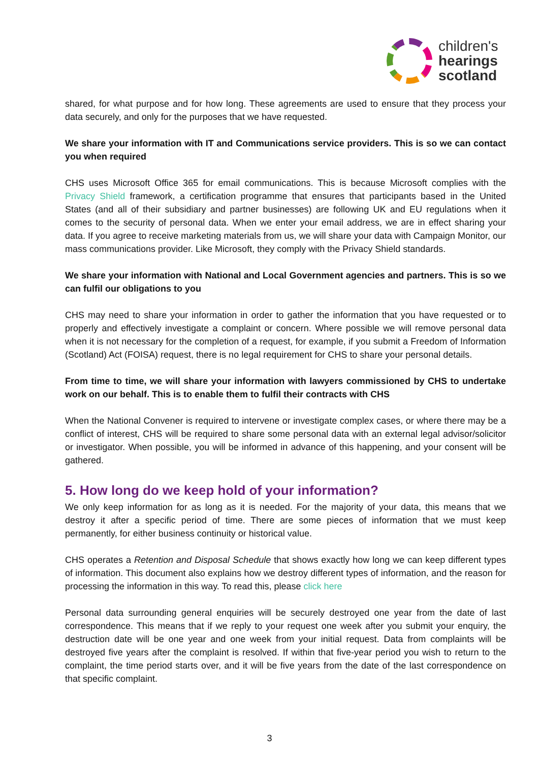children's
hearings
scotland
shared, for what purpose and for how long. These agreements are used to ensure that they process your data securely, and only for the purposes that we have requested.
We share your information with IT and Communications service providers. This is so we can contact you when required
CHS uses Microsoft Office 365 for email communications. This is because Microsoft complies with the Privacy Shield framework, a certification programme that ensures that participants based in the United States (and all of their subsidiary and partner businesses) are following UK and EU regulations when it comes to the security of personal data. When we enter your email address, we are in effect sharing your data. If you agree to receive marketing materials from us, we will share your data with Campaign Monitor, our mass communications provider. Like Microsoft, they comply with the Privacy Shield standards.
We share your information with National and Local Government agencies and partners. This is so we can fulfil our obligations to you
CHS may need to share your information in order to gather the information that you have requested or to properly and effectively investigate a complaint or concern. Where possible we will remove personal data when it is not necessary for the completion of a request, for example, if you submit a Freedom of Information (Scotland) Act (FOISA) request, there is no legal requirement for CHS to share your personal details.
From time to time, we will share your information with lawyers commissioned by CHS to undertake work on our behalf. This is to enable them to fulfil their contracts with CHS
When the National Convener is required to intervene or investigate complex cases, or where there may be a conflict of interest, CHS will be required to share some personal data with an external legal advisor/solicitor or investigator. When possible, you will be informed in advance of this happening, and your consent will be gathered.
5. How long do we keep hold of your information?
We only keep information for as long as it is needed. For the majority of your data, this means that we destroy it after a specific period of time. There are some pieces of information that we must keep permanently, for either business continuity or historical value.
CHS operates a Retention and Disposal Schedule that shows exactly how long we can keep different types of information. This document also explains how we destroy different types of information, and the reason for processing the information in this way. To read this, please click here
Personal data surrounding general enquiries will be securely destroyed one year from the date of last correspondence. This means that if we reply to your request one week after you submit your enquiry, the destruction date will be one year and one week from your initial request. Data from complaints will be destroyed five years after the complaint is resolved. If within that five-year period you wish to return to the complaint, the time period starts over, and it will be five years from the date of the last correspondence on that specific complaint.
3